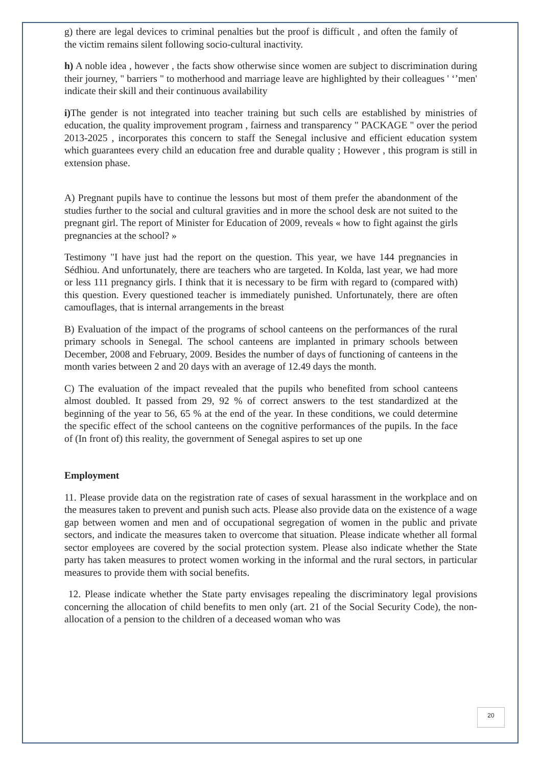g) there are legal devices to criminal penalties but the proof is difficult , and often the family of the victim remains silent following socio-cultural inactivity.
h) A noble idea , however , the facts show otherwise since women are subject to discrimination during their journey, " barriers " to motherhood and marriage leave are highlighted by their colleagues ' ‘’men' indicate their skill and their continuous availability
i) The gender is not integrated into teacher training but such cells are established by ministries of education, the quality improvement program , fairness and transparency " PACKAGE " over the period 2013-2025 , incorporates this concern to staff the Senegal inclusive and efficient education system which guarantees every child an education free and durable quality ; However , this program is still in extension phase.
A) Pregnant pupils have to continue the lessons but most of them prefer the abandonment of the studies further to the social and cultural gravities and in more the school desk are not suited to the pregnant girl. The report of Minister for Education of 2009, reveals « how to fight against the girls pregnancies at the school? »
Testimony "I have just had the report on the question. This year, we have 144 pregnancies in Sédhiou. And unfortunately, there are teachers who are targeted. In Kolda, last year, we had more or less 111 pregnancy girls. I think that it is necessary to be firm with regard to (compared with) this question. Every questioned teacher is immediately punished. Unfortunately, there are often camouflages, that is internal arrangements in the breast
B) Evaluation of the impact of the programs of school canteens on the performances of the rural primary schools in Senegal. The school canteens are implanted in primary schools between December, 2008 and February, 2009. Besides the number of days of functioning of canteens in the month varies between 2 and 20 days with an average of 12.49 days the month.
C) The evaluation of the impact revealed that the pupils who benefited from school canteens almost doubled. It passed from 29, 92 % of correct answers to the test standardized at the beginning of the year to 56, 65 % at the end of the year. In these conditions, we could determine the specific effect of the school canteens on the cognitive performances of the pupils. In the face of (In front of) this reality, the government of Senegal aspires to set up one
Employment
11. Please provide data on the registration rate of cases of sexual harassment in the workplace and on the measures taken to prevent and punish such acts. Please also provide data on the existence of a wage gap between women and men and of occupational segregation of women in the public and private sectors, and indicate the measures taken to overcome that situation. Please indicate whether all formal sector employees are covered by the social protection system. Please also indicate whether the State party has taken measures to protect women working in the informal and the rural sectors, in particular measures to provide them with social benefits.
12. Please indicate whether the State party envisages repealing the discriminatory legal provisions concerning the allocation of child benefits to men only (art. 21 of the Social Security Code), the non-allocation of a pension to the children of a deceased woman who was
20